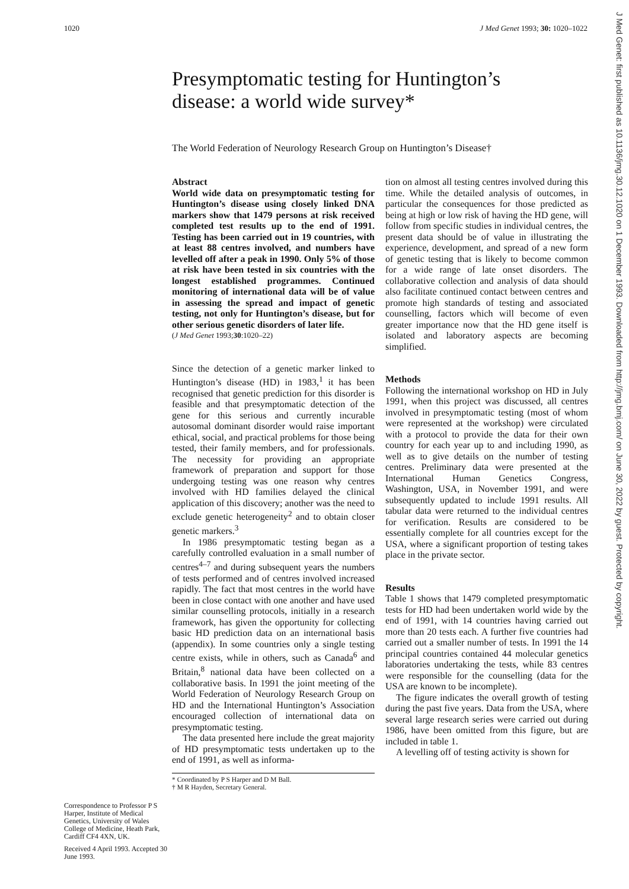1020 J Med Genet 1993; 30: 1020–1022
Presymptomatic testing for Huntington’s disease: a world wide survey*
The World Federation of Neurology Research Group on Huntington’s Disease†
Correspondence to Professor P S Harper, Institute of Medical Genetics, University of Wales College of Medicine, Heath Park, Cardiff CF4 4XN, UK.
Received 4 April 1993. Accepted 30 June 1993.
Abstract
World wide data on presymptomatic testing for Huntington’s disease using closely linked DNA markers show that 1479 persons at risk received completed test results up to the end of 1991. Testing has been carried out in 19 countries, with at least 88 centres involved, and numbers have levelled off after a peak in 1990. Only 5% of those at risk have been tested in six countries with the longest established programmes. Continued monitoring of international data will be of value in assessing the spread and impact of genetic testing, not only for Huntington’s disease, but for other serious genetic disorders of later life.
(J Med Genet 1993;30:1020–22)
Since the detection of a genetic marker linked to Huntington’s disease (HD) in 1983,<sup>1</sup> it has been recognised that genetic prediction for this disorder is feasible and that presymptomatic detection of the gene for this serious and currently incurable autosomal dominant disorder would raise important ethical, social, and practical problems for those being tested, their family members, and for professionals. The necessity for providing an appropriate framework of preparation and support for those undergoing testing was one reason why centres involved with HD families delayed the clinical application of this discovery; another was the need to exclude genetic heterogeneity<sup>2</sup> and to obtain closer genetic markers.<sup>3</sup>
In 1986 presymptomatic testing began as a carefully controlled evaluation in a small number of centres<sup>4–7</sup> and during subsequent years the numbers of tests performed and of centres involved increased rapidly. The fact that most centres in the world have been in close contact with one another and have used similar counselling protocols, initially in a research framework, has given the opportunity for collecting basic HD prediction data on an international basis (appendix). In some countries only a single testing centre exists, while in others, such as Canada<sup>6</sup> and Britain,<sup>8</sup> national data have been collected on a collaborative basis. In 1991 the joint meeting of the World Federation of Neurology Research Group on HD and the International Huntington’s Association encouraged collection of international data on presymptomatic testing.
The data presented here include the great majority of HD presymptomatic tests undertaken up to the end of 1991, as well as informa-
* Coordinated by P S Harper and D M Ball.
† M R Hayden, Secretary General.
tion on almost all testing centres involved during this time. While the detailed analysis of outcomes, in particular the consequences for those predicted as being at high or low risk of having the HD gene, will follow from specific studies in individual centres, the present data should be of value in illustrating the experience, development, and spread of a new form of genetic testing that is likely to become common for a wide range of late onset disorders. The collaborative collection and analysis of data should also facilitate continued contact between centres and promote high standards of testing and associated counselling, factors which will become of even greater importance now that the HD gene itself is isolated and laboratory aspects are becoming simplified.
Methods
Following the international workshop on HD in July 1991, when this project was discussed, all centres involved in presymptomatic testing (most of whom were represented at the workshop) were circulated with a protocol to provide the data for their own country for each year up to and including 1990, as well as to give details on the number of testing centres. Preliminary data were presented at the International Human Genetics Congress, Washington, USA, in November 1991, and were subsequently updated to include 1991 results. All tabular data were returned to the individual centres for verification. Results are considered to be essentially complete for all countries except for the USA, where a significant proportion of testing takes place in the private sector.
Results
Table 1 shows that 1479 completed presymptomatic tests for HD had been undertaken world wide by the end of 1991, with 14 countries having carried out more than 20 tests each. A further five countries had carried out a smaller number of tests. In 1991 the 14 principal countries contained 44 molecular genetics laboratories undertaking the tests, while 83 centres were responsible for the counselling (data for the USA are known to be incomplete).
The figure indicates the overall growth of testing during the past five years. Data from the USA, where several large research series were carried out during 1986, have been omitted from this figure, but are included in table 1.
A levelling off of testing activity is shown for
J Med Genet: first published as 10.1136/jmg.30.12.1020 on 1 December 1993. Downloaded from http://jmg.bmj.com/ on June 30, 2022 by guest. Protected by copyright.